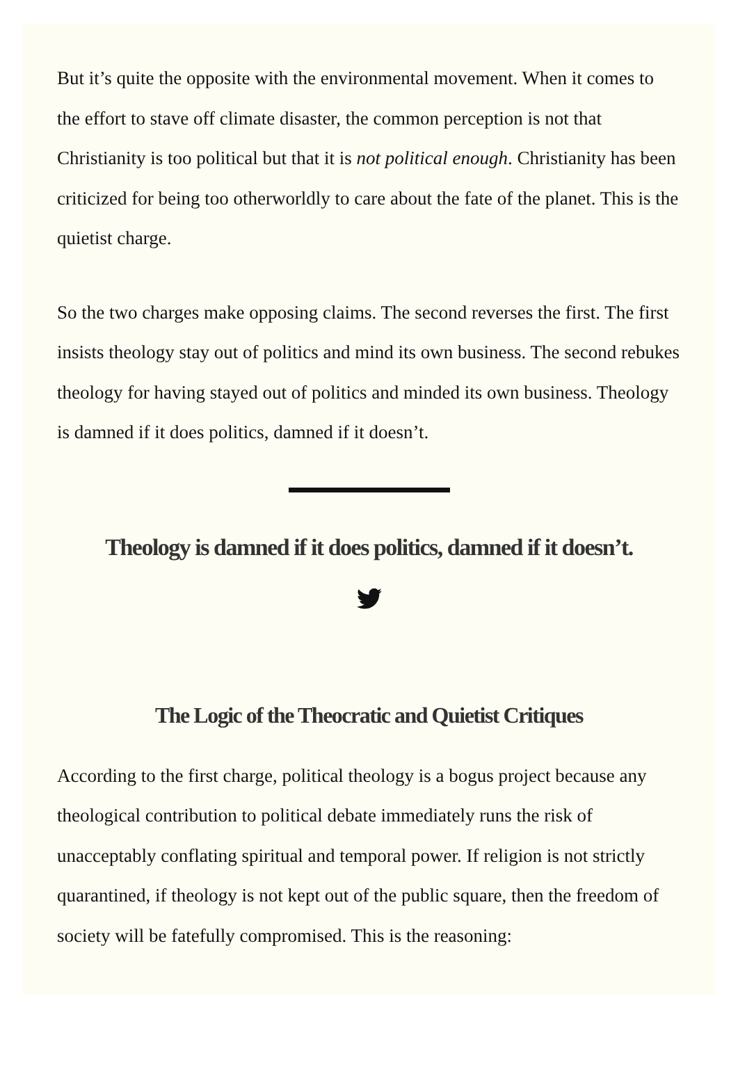But it’s quite the opposite with the environmental movement. When it comes to the effort to stave off climate disaster, the common perception is not that Christianity is too political but that it is not political enough. Christianity has been criticized for being too otherworldly to care about the fate of the planet. This is the quietist charge.
So the two charges make opposing claims. The second reverses the first. The first insists theology stay out of politics and mind its own business. The second rebukes theology for having stayed out of politics and minded its own business. Theology is damned if it does politics, damned if it doesn’t.
Theology is damned if it does politics, damned if it doesn’t.
The Logic of the Theocratic and Quietist Critiques
According to the first charge, political theology is a bogus project because any theological contribution to political debate immediately runs the risk of unacceptably conflating spiritual and temporal power. If religion is not strictly quarantined, if theology is not kept out of the public square, then the freedom of society will be fatefully compromised. This is the reasoning: